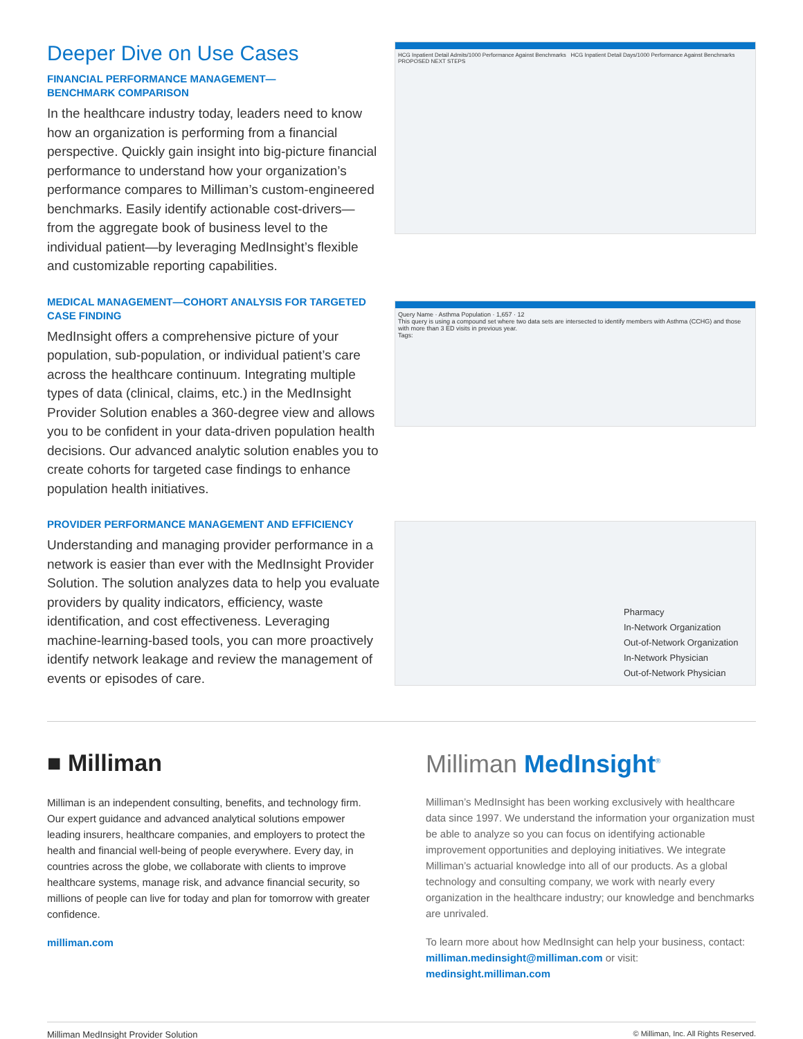Deeper Dive on Use Cases
FINANCIAL PERFORMANCE MANAGEMENT—
BENCHMARK COMPARISON
In the healthcare industry today, leaders need to know how an organization is performing from a financial perspective. Quickly gain insight into big-picture financial performance to understand how your organization’s performance compares to Milliman’s custom-engineered benchmarks. Easily identify actionable cost-drivers—from the aggregate book of business level to the individual patient—by leveraging MedInsight’s flexible and customizable reporting capabilities.
MEDICAL MANAGEMENT—COHORT ANALYSIS FOR TARGETED CASE FINDING
MedInsight offers a comprehensive picture of your population, sub-population, or individual patient’s care across the healthcare continuum. Integrating multiple types of data (clinical, claims, etc.) in the MedInsight Provider Solution enables a 360-degree view and allows you to be confident in your data-driven population health decisions. Our advanced analytic solution enables you to create cohorts for targeted case findings to enhance population health initiatives.
PROVIDER PERFORMANCE MANAGEMENT AND EFFICIENCY
Understanding and managing provider performance in a network is easier than ever with the MedInsight Provider Solution. The solution analyzes data to help you evaluate providers by quality indicators, efficiency, waste identification, and cost effectiveness. Leveraging machine-learning-based tools, you can more proactively identify network leakage and review the management of events or episodes of care.
HCG Inpatient Detail Admits/1000 Performance Against Benchmarks HCG Inpatient Detail Days/1000 Performance Against Benchmarks PROPOSED NEXT STEPS
Query Name · Asthma Population · 1,657 · 12
This query is using a compound set where two data sets are intersected to identify members with Asthma (CCHG) and those with more than 3 ED visits in previous year.
Tags:
Pharmacy
In-Network Organization
Out-of-Network Organization
In-Network Physician
Out-of-Network Physician
■ Milliman
Milliman is an independent consulting, benefits, and technology firm. Our expert guidance and advanced analytical solutions empower leading insurers, healthcare companies, and employers to protect the health and financial well-being of people everywhere. Every day, in countries across the globe, we collaborate with clients to improve healthcare systems, manage risk, and advance financial security, so millions of people can live for today and plan for tomorrow with greater confidence.
milliman.com
Milliman MedInsight<sup>®</sup>
Milliman’s MedInsight has been working exclusively with healthcare data since 1997. We understand the information your organization must be able to analyze so you can focus on identifying actionable improvement opportunities and deploying initiatives. We integrate Milliman’s actuarial knowledge into all of our products. As a global technology and consulting company, we work with nearly every organization in the healthcare industry; our knowledge and benchmarks are unrivaled.
To learn more about how MedInsight can help your business, contact: milliman.medinsight@milliman.com or visit: medinsight.milliman.com
Milliman MedInsight Provider Solution © Milliman, Inc. All Rights Reserved.